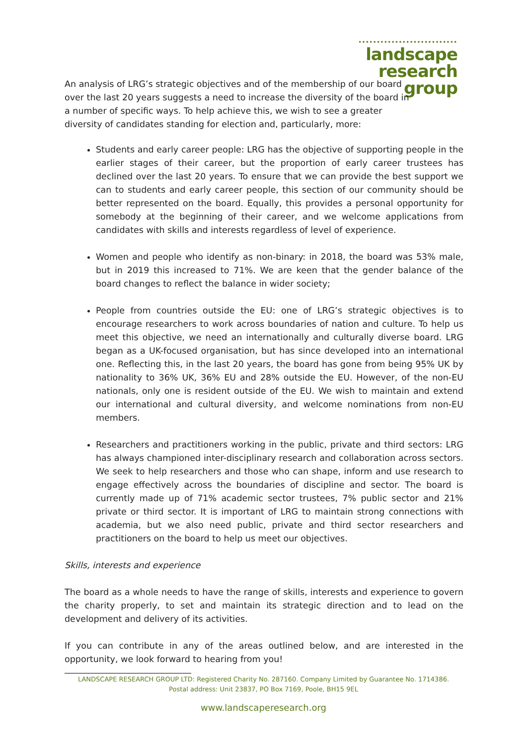•••••••••••••••••••••••••••
landscape
research
group
An analysis of LRG’s strategic objectives and of the membership of our board over the last 20 years suggests a need to increase the diversity of the board in a number of specific ways. To help achieve this, we wish to see a greater diversity of candidates standing for election and, particularly, more:
Students and early career people: LRG has the objective of supporting people in the earlier stages of their career, but the proportion of early career trustees has declined over the last 20 years. To ensure that we can provide the best support we can to students and early career people, this section of our community should be better represented on the board. Equally, this provides a personal opportunity for somebody at the beginning of their career, and we welcome applications from candidates with skills and interests regardless of level of experience.
Women and people who identify as non-binary: in 2018, the board was 53% male, but in 2019 this increased to 71%. We are keen that the gender balance of the board changes to reflect the balance in wider society;
People from countries outside the EU: one of LRG’s strategic objectives is to encourage researchers to work across boundaries of nation and culture. To help us meet this objective, we need an internationally and culturally diverse board. LRG began as a UK-focused organisation, but has since developed into an international one. Reflecting this, in the last 20 years, the board has gone from being 95% UK by nationality to 36% UK, 36% EU and 28% outside the EU. However, of the non-EU nationals, only one is resident outside of the EU. We wish to maintain and extend our international and cultural diversity, and welcome nominations from non-EU members.
Researchers and practitioners working in the public, private and third sectors: LRG has always championed inter-disciplinary research and collaboration across sectors. We seek to help researchers and those who can shape, inform and use research to engage effectively across the boundaries of discipline and sector. The board is currently made up of 71% academic sector trustees, 7% public sector and 21% private or third sector. It is important of LRG to maintain strong connections with academia, but we also need public, private and third sector researchers and practitioners on the board to help us meet our objectives.
Skills, interests and experience
The board as a whole needs to have the range of skills, interests and experience to govern the charity properly, to set and maintain its strategic direction and to lead on the development and delivery of its activities.
If you can contribute in any of the areas outlined below, and are interested in the opportunity, we look forward to hearing from you!
LANDSCAPE RESEARCH GROUP LTD: Registered Charity No. 287160. Company Limited by Guarantee No. 1714386.
Postal address: Unit 23837, PO Box 7169, Poole, BH15 9EL
www.landscaperesearch.org